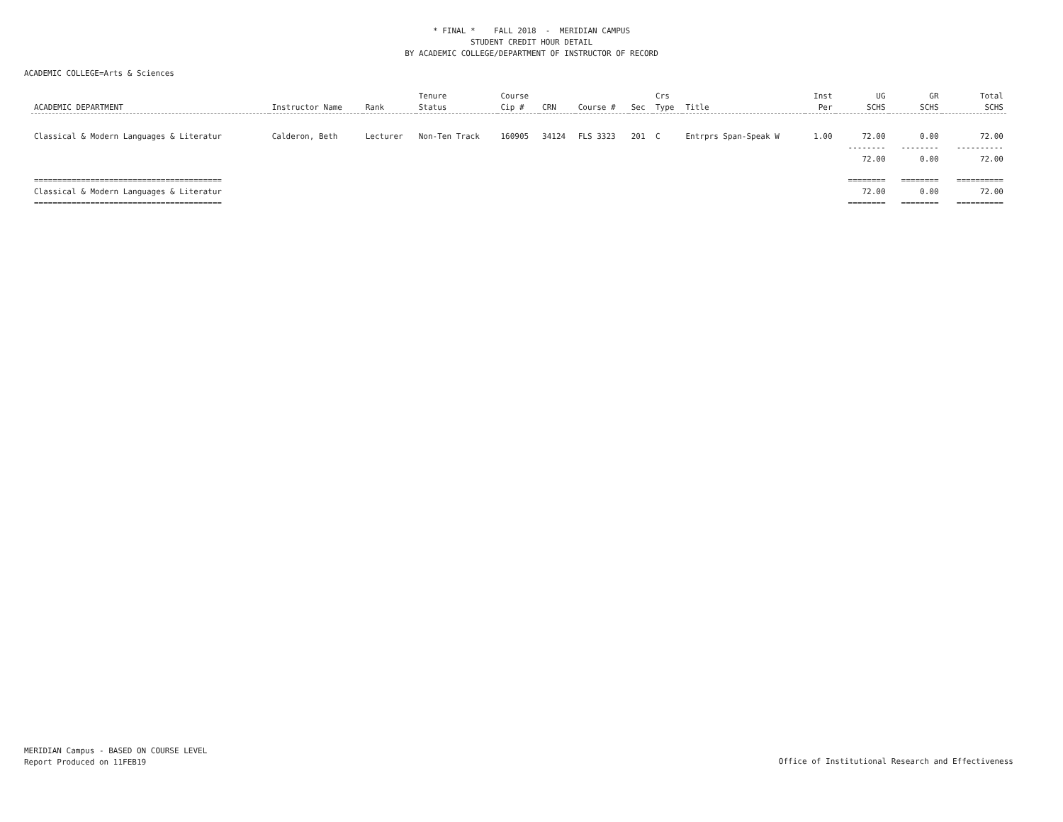* FINAL * FALL 2018 - MERIDIAN CAMPUS
STUDENT CREDIT HOUR DETAIL
BY ACADEMIC COLLEGE/DEPARTMENT OF INSTRUCTOR OF RECORD
ACADEMIC COLLEGE=Arts & Sciences
| ACADEMIC DEPARTMENT | Instructor Name | Rank | Tenure Status | Course Cip # | CRN | Course # | Sec | Crs Type | Title | Inst Per | UG SCHS | GR SCHS | Total SCHS |
| --- | --- | --- | --- | --- | --- | --- | --- | --- | --- | --- | --- | --- | --- |
| Classical & Modern Languages & Literatur | Calderon, Beth | Lecturer | Non-Ten Track | 160905 | 34124 | FLS 3323 | 201 | C | Entrprs Span-Speak W | 1.00 | 72.00 | 0.00 | 72.00 |
| | | | | | | | | | | | -------- | -------- | ---------- |
| | | | | | | | | | | | 72.00 | 0.00 | 72.00 |
| ======================================== | | | | | | | | | | | ======== | ======== | ========== |
| Classical & Modern Languages & Literatur | | | | | | | | | | | 72.00 | 0.00 | 72.00 |
| ======================================== | | | | | | | | | | | ======== | ======== | ========== |
MERIDIAN Campus - BASED ON COURSE LEVEL
Report Produced on 11FEB19
Office of Institutional Research and Effectiveness